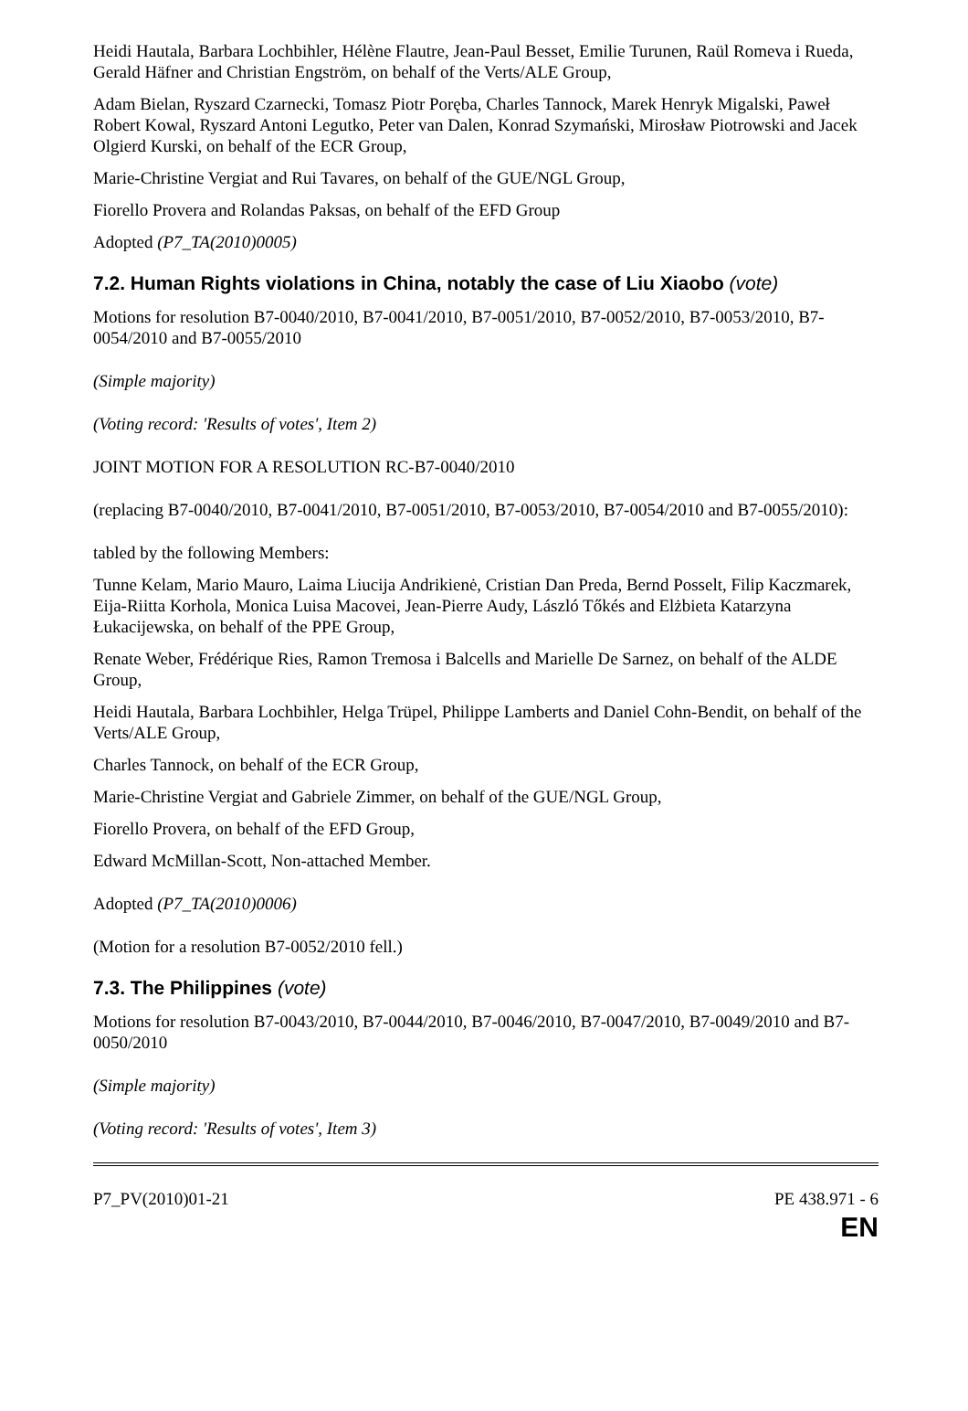Heidi Hautala, Barbara Lochbihler, Hélène Flautre, Jean-Paul Besset, Emilie Turunen, Raül Romeva i Rueda, Gerald Häfner and Christian Engström, on behalf of the Verts/ALE Group,
Adam Bielan, Ryszard Czarnecki, Tomasz Piotr Poręba, Charles Tannock, Marek Henryk Migalski, Paweł Robert Kowal, Ryszard Antoni Legutko, Peter van Dalen, Konrad Szymański, Mirosław Piotrowski and Jacek Olgierd Kurski, on behalf of the ECR Group,
Marie-Christine Vergiat and Rui Tavares, on behalf of the GUE/NGL Group,
Fiorello Provera and Rolandas Paksas, on behalf of the EFD Group
Adopted (P7_TA(2010)0005)
7.2. Human Rights violations in China, notably the case of Liu Xiaobo (vote)
Motions for resolution B7-0040/2010, B7-0041/2010, B7-0051/2010, B7-0052/2010, B7-0053/2010, B7-0054/2010 and B7-0055/2010
(Simple majority)
(Voting record: 'Results of votes', Item 2)
JOINT MOTION FOR A RESOLUTION RC-B7-0040/2010
(replacing B7-0040/2010, B7-0041/2010, B7-0051/2010, B7-0053/2010, B7-0054/2010 and B7-0055/2010):
tabled by the following Members:
Tunne Kelam, Mario Mauro, Laima Liucija Andrikienė, Cristian Dan Preda, Bernd Posselt, Filip Kaczmarek, Eija-Riitta Korhola, Monica Luisa Macovei, Jean-Pierre Audy, László Tőkés and Elżbieta Katarzyna Łukacijewska, on behalf of the PPE Group,
Renate Weber, Frédérique Ries, Ramon Tremosa i Balcells and Marielle De Sarnez, on behalf of the ALDE Group,
Heidi Hautala, Barbara Lochbihler, Helga Trüpel, Philippe Lamberts and Daniel Cohn-Bendit, on behalf of the Verts/ALE Group,
Charles Tannock, on behalf of the ECR Group,
Marie-Christine Vergiat and Gabriele Zimmer, on behalf of the GUE/NGL Group,
Fiorello Provera, on behalf of the EFD Group,
Edward McMillan-Scott, Non-attached Member.
Adopted (P7_TA(2010)0006)
(Motion for a resolution B7-0052/2010 fell.)
7.3. The Philippines (vote)
Motions for resolution B7-0043/2010, B7-0044/2010, B7-0046/2010, B7-0047/2010, B7-0049/2010 and B7-0050/2010
(Simple majority)
(Voting record: 'Results of votes', Item 3)
P7_PV(2010)01-21 PE 438.971 - 6
EN